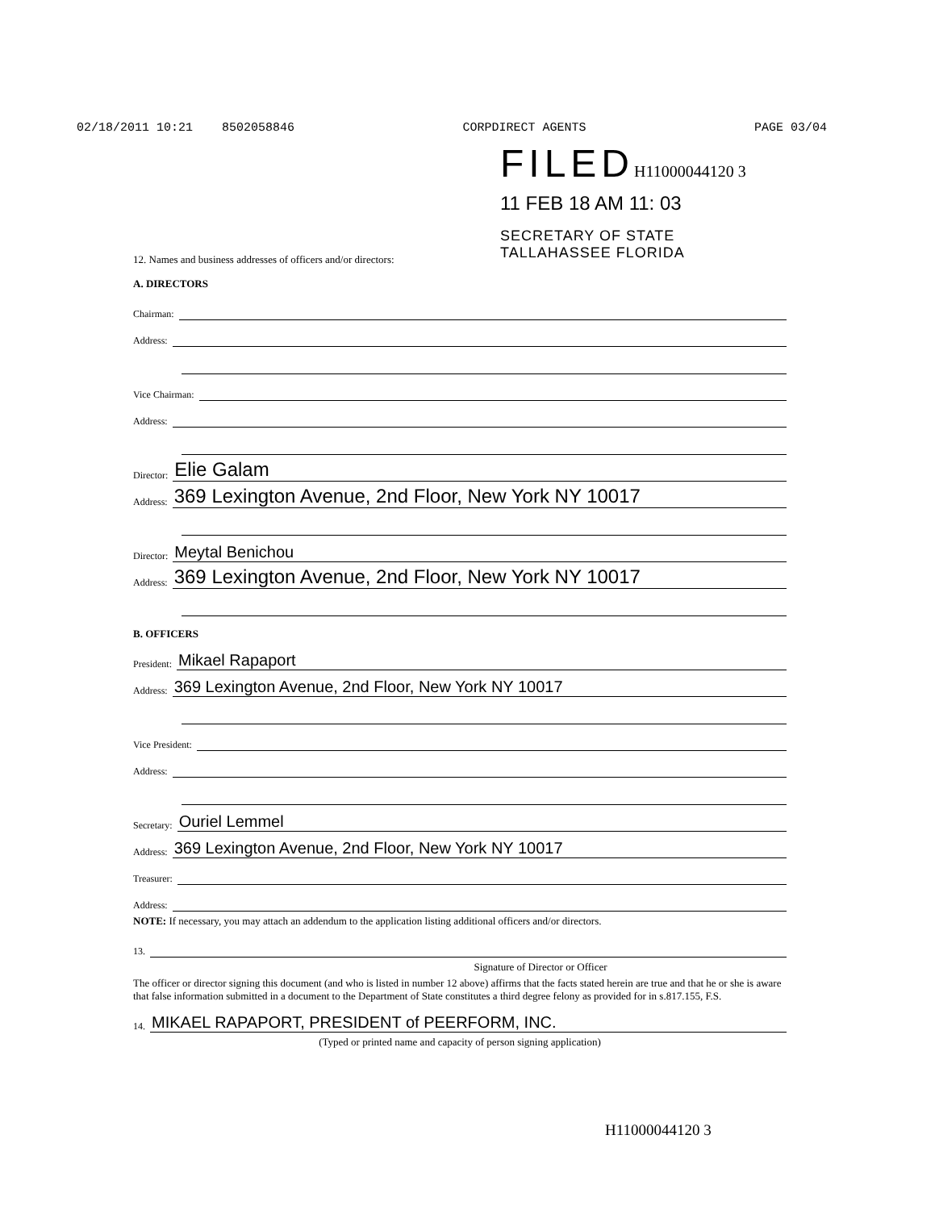02/18/2011 10:21 8502058846 CORPDIRECT AGENTS PAGE 03/04
FILEDH11000044120 3
11 FEB 18 AM 11: 03
SECRETARY OF STATE
TALLAHASSEE FLORIDA
12. Names and business addresses of officers and/or directors:
A. DIRECTORS
Chairman:
Address:
Vice Chairman:
Address:
Director: Elie Galam
Address: 369 Lexington Avenue, 2nd Floor, New York NY 10017
Director: Meytal Benichou
Address: 369 Lexington Avenue, 2nd Floor, New York NY 10017
B. OFFICERS
President: Mikael Rapaport
Address: 369 Lexington Avenue, 2nd Floor, New York NY 10017
Vice President:
Address:
Secretary: Ouriel Lemmel
Address: 369 Lexington Avenue, 2nd Floor, New York NY 10017
Treasurer:
Address:
NOTE: If necessary, you may attach an addendum to the application listing additional officers and/or directors.
13.
Signature of Director or Officer
The officer or director signing this document (and who is listed in number 12 above) affirms that the facts stated herein are true and that he or she is aware that false information submitted in a document to the Department of State constitutes a third degree felony as provided for in s.817.155, F.S.
14. MIKAEL RAPAPORT, PRESIDENT of PEERFORM, INC.
(Typed or printed name and capacity of person signing application)
H11000044120 3